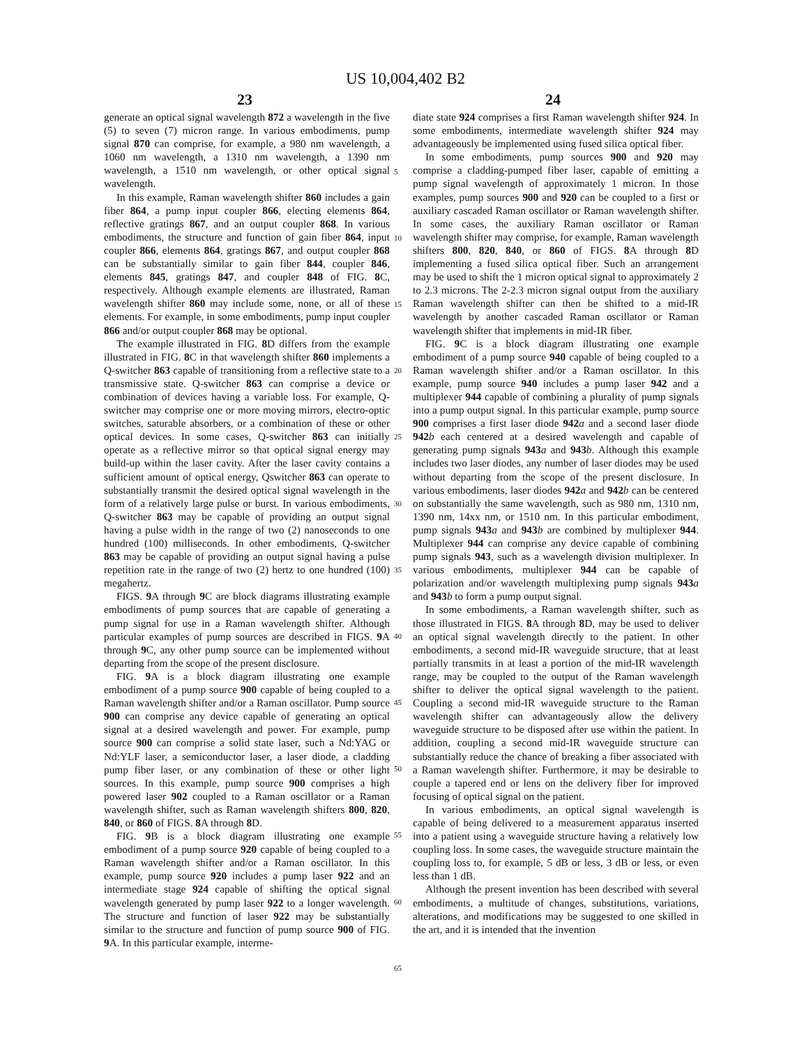US 10,004,402 B2
23 24
generate an optical signal wavelength 872 a wavelength in the five (5) to seven (7) micron range. In various embodiments, pump signal 870 can comprise, for example, a 980 nm wavelength, a 1060 nm wavelength, a 1310 nm wavelength, a 1390 nm wavelength, a 1510 nm wavelength, or other optical signal wavelength.
In this example, Raman wavelength shifter 860 includes a gain fiber 864, a pump input coupler 866, electing elements 864, reflective gratings 867, and an output coupler 868. In various embodiments, the structure and function of gain fiber 864, input coupler 866, elements 864, gratings 867, and output coupler 868 can be substantially similar to gain fiber 844, coupler 846, elements 845, gratings 847, and coupler 848 of FIG. 8 C, respectively. Although example elements are illustrated, Raman wavelength shifter 860 may include some, none, or all of these elements. For example, in some embodiments, pump input coupler 866 and/or output coupler 868 may be optional.
The example illustrated in FIG. 8 D differs from the example illustrated in FIG. 8 C in that wavelength shifter 860 implements a Q-switcher 863 capable of transitioning from a reflective state to a transmissive state. Q-switcher 863 can comprise a device or combination of devices having a variable loss. For example, Q-switcher may comprise one or more moving mirrors, electro-optic switches, saturable absorbers, or a combination of these or other optical devices. In some cases, Q-switcher 863 can initially operate as a reflective mirror so that optical signal energy may build-up within the laser cavity. After the laser cavity contains a sufficient amount of optical energy, Qswitcher 863 can operate to substantially transmit the desired optical signal wavelength in the form of a relatively large pulse or burst. In various embodiments, Q-switcher 863 may be capable of providing an output signal having a pulse width in the range of two (2) nanoseconds to one hundred (100) milliseconds. In other embodiments, Q-switcher 863 may be capable of providing an output signal having a pulse repetition rate in the range of two (2) hertz to one hundred (100) megahertz.
FIGS. 9 A through 9 C are block diagrams illustrating example embodiments of pump sources that are capable of generating a pump signal for use in a Raman wavelength shifter. Although particular examples of pump sources are described in FIGS. 9 A through 9 C, any other pump source can be implemented without departing from the scope of the present disclosure.
FIG. 9 A is a block diagram illustrating one example embodiment of a pump source 900 capable of being coupled to a Raman wavelength shifter and/or a Raman oscillator. Pump source 900 can comprise any device capable of generating an optical signal at a desired wavelength and power. For example, pump source 900 can comprise a solid state laser, such a Nd:YAG or Nd:YLF laser, a semiconductor laser, a laser diode, a cladding pump fiber laser, or any combination of these or other light sources. In this example, pump source 900 comprises a high powered laser 902 coupled to a Raman oscillator or a Raman wavelength shifter, such as Raman wavelength shifters 800, 820, 840, or 860 of FIGS. 8 A through 8 D.
FIG. 9 B is a block diagram illustrating one example embodiment of a pump source 920 capable of being coupled to a Raman wavelength shifter and/or a Raman oscillator. In this example, pump source 920 includes a pump laser 922 and an intermediate stage 924 capable of shifting the optical signal wavelength generated by pump laser 922 to a longer wavelength. The structure and function of laser 922 may be substantially similar to the structure and function of pump source 900 of FIG. 9 A. In this particular example, interme-
diate state 924 comprises a first Raman wavelength shifter 924. In some embodiments, intermediate wavelength shifter 924 may advantageously be implemented using fused silica optical fiber.
In some embodiments, pump sources 900 and 920 may comprise a cladding-pumped fiber laser, capable of emitting a pump signal wavelength of approximately 1 micron. In those examples, pump sources 900 and 920 can be coupled to a first or auxiliary cascaded Raman oscillator or Raman wavelength shifter. In some cases, the auxiliary Raman oscillator or Raman wavelength shifter may comprise, for example, Raman wavelength shifters 800, 820, 840, or 860 of FIGS. 8 A through 8 D implementing a fused silica optical fiber. Such an arrangement may be used to shift the 1 micron optical signal to approximately 2 to 2.3 microns. The 2-2.3 micron signal output from the auxiliary Raman wavelength shifter can then be shifted to a mid-IR wavelength by another cascaded Raman oscillator or Raman wavelength shifter that implements in mid-IR fiber.
FIG. 9 C is a block diagram illustrating one example embodiment of a pump source 940 capable of being coupled to a Raman wavelength shifter and/or a Raman oscillator. In this example, pump source 940 includes a pump laser 942 and a multiplexer 944 capable of combining a plurality of pump signals into a pump output signal. In this particular example, pump source 900 comprises a first laser diode 942 a and a second laser diode 942 b each centered at a desired wavelength and capable of generating pump signals 943 a and 943 b. Although this example includes two laser diodes, any number of laser diodes may be used without departing from the scope of the present disclosure. In various embodiments, laser diodes 942 a and 942 b can be centered on substantially the same wavelength, such as 980 nm, 1310 nm, 1390 nm, 14xx nm, or 1510 nm. In this particular embodiment, pump signals 943 a and 943 b are combined by multiplexer 944. Multiplexer 944 can comprise any device capable of combining pump signals 943, such as a wavelength division multiplexer. In various embodiments, multiplexer 944 can be capable of polarization and/or wavelength multiplexing pump signals 943 a and 943 b to form a pump output signal.
In some embodiments, a Raman wavelength shifter, such as those illustrated in FIGS. 8 A through 8 D, may be used to deliver an optical signal wavelength directly to the patient. In other embodiments, a second mid-IR waveguide structure, that at least partially transmits in at least a portion of the mid-IR wavelength range, may be coupled to the output of the Raman wavelength shifter to deliver the optical signal wavelength to the patient. Coupling a second mid-IR waveguide structure to the Raman wavelength shifter can advantageously allow the delivery waveguide structure to be disposed after use within the patient. In addition, coupling a second mid-IR waveguide structure can substantially reduce the chance of breaking a fiber associated with a Raman wavelength shifter. Furthermore, it may be desirable to couple a tapered end or lens on the delivery fiber for improved focusing of optical signal on the patient.
In various embodiments, an optical signal wavelength is capable of being delivered to a measurement apparatus inserted into a patient using a waveguide structure having a relatively low coupling loss. In some cases, the waveguide structure maintain the coupling loss to, for example, 5 dB or less, 3 dB or less, or even less than 1 dB.
Although the present invention has been described with several embodiments, a multitude of changes, substitutions, variations, alterations, and modifications may be suggested to one skilled in the art, and it is intended that the invention
5
10
15
20
25
30
35
40
45
50
55
60
65